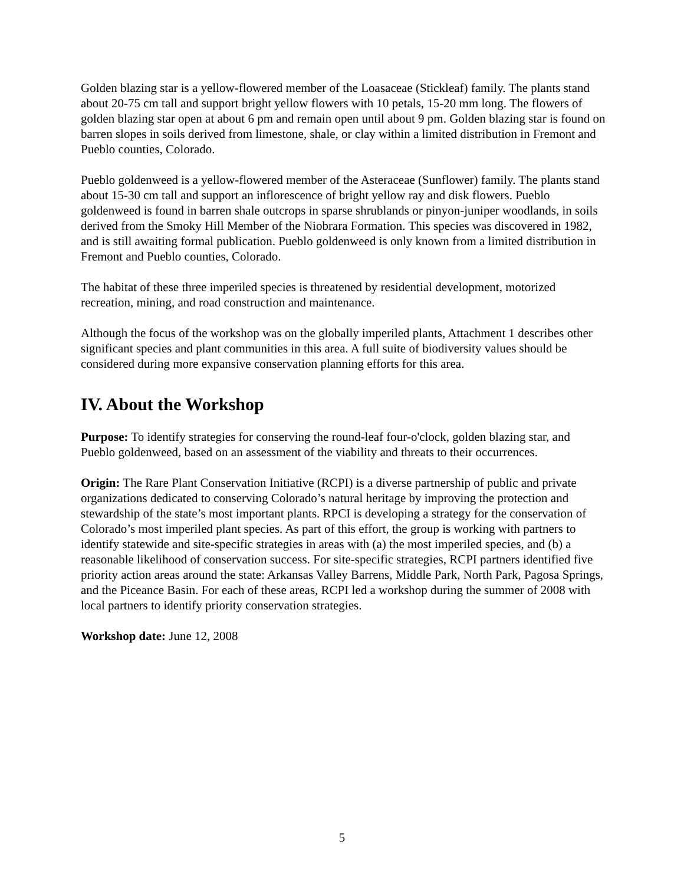Golden blazing star is a yellow-flowered member of the Loasaceae (Stickleaf) family. The plants stand about 20-75 cm tall and support bright yellow flowers with 10 petals, 15-20 mm long. The flowers of golden blazing star open at about 6 pm and remain open until about 9 pm. Golden blazing star is found on barren slopes in soils derived from limestone, shale, or clay within a limited distribution in Fremont and Pueblo counties, Colorado.
Pueblo goldenweed is a yellow-flowered member of the Asteraceae (Sunflower) family. The plants stand about 15-30 cm tall and support an inflorescence of bright yellow ray and disk flowers. Pueblo goldenweed is found in barren shale outcrops in sparse shrublands or pinyon-juniper woodlands, in soils derived from the Smoky Hill Member of the Niobrara Formation. This species was discovered in 1982, and is still awaiting formal publication. Pueblo goldenweed is only known from a limited distribution in Fremont and Pueblo counties, Colorado.
The habitat of these three imperiled species is threatened by residential development, motorized recreation, mining, and road construction and maintenance.
Although the focus of the workshop was on the globally imperiled plants, Attachment 1 describes other significant species and plant communities in this area. A full suite of biodiversity values should be considered during more expansive conservation planning efforts for this area.
IV. About the Workshop
Purpose: To identify strategies for conserving the round-leaf four-o'clock, golden blazing star, and Pueblo goldenweed, based on an assessment of the viability and threats to their occurrences.
Origin: The Rare Plant Conservation Initiative (RCPI) is a diverse partnership of public and private organizations dedicated to conserving Colorado’s natural heritage by improving the protection and stewardship of the state’s most important plants. RPCI is developing a strategy for the conservation of Colorado’s most imperiled plant species. As part of this effort, the group is working with partners to identify statewide and site-specific strategies in areas with (a) the most imperiled species, and (b) a reasonable likelihood of conservation success. For site-specific strategies, RCPI partners identified five priority action areas around the state: Arkansas Valley Barrens, Middle Park, North Park, Pagosa Springs, and the Piceance Basin. For each of these areas, RCPI led a workshop during the summer of 2008 with local partners to identify priority conservation strategies.
Workshop date: June 12, 2008
5